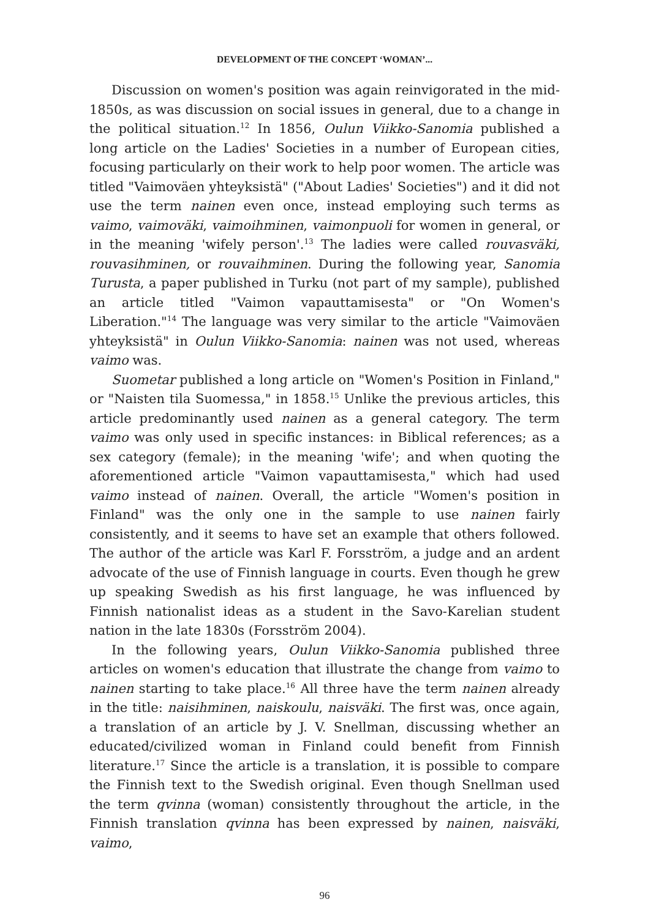DEVELOPMENT OF THE CONCEPT ‘WOMAN’...
Discussion on women's position was again reinvigorated in the mid-1850s, as was discussion on social issues in general, due to a change in the political situation.<sup>12</sup> In 1856, Oulun Viikko-Sanomia published a long article on the Ladies' Societies in a number of European cities, focusing particularly on their work to help poor women. The article was titled "Vaimoväen yhteyksistä" ("About Ladies' Societies") and it did not use the term nainen even once, instead employing such terms as vaimo, vaimoväki, vaimoihminen, vaimonpuoli for women in general, or in the meaning 'wifely person'.<sup>13</sup> The ladies were called rouvasväki, rouvasihminen, or rouvaihminen. During the following year, Sanomia Turusta, a paper published in Turku (not part of my sample), published an article titled "Vaimon vapauttamisesta" or "On Women's Liberation."<sup>14</sup> The language was very similar to the article "Vaimoväen yhteyksistä" in Oulun Viikko-Sanomia: nainen was not used, whereas vaimo was.
Suometar published a long article on "Women's Position in Finland," or "Naisten tila Suomessa," in 1858.<sup>15</sup> Unlike the previous articles, this article predominantly used nainen as a general category. The term vaimo was only used in specific instances: in Biblical references; as a sex category (female); in the meaning 'wife'; and when quoting the aforementioned article "Vaimon vapauttamisesta," which had used vaimo instead of nainen. Overall, the article "Women's position in Finland" was the only one in the sample to use nainen fairly consistently, and it seems to have set an example that others followed. The author of the article was Karl F. Forsström, a judge and an ardent advocate of the use of Finnish language in courts. Even though he grew up speaking Swedish as his first language, he was influenced by Finnish nationalist ideas as a student in the Savo-Karelian student nation in the late 1830s (Forsström 2004).
In the following years, Oulun Viikko-Sanomia published three articles on women's education that illustrate the change from vaimo to nainen starting to take place.<sup>16</sup> All three have the term nainen already in the title: naisihminen, naiskoulu, naisväki. The first was, once again, a translation of an article by J. V. Snellman, discussing whether an educated/civilized woman in Finland could benefit from Finnish literature.<sup>17</sup> Since the article is a translation, it is possible to compare the Finnish text to the Swedish original. Even though Snellman used the term qvinna (woman) consistently throughout the article, in the Finnish translation qvinna has been expressed by nainen, naisväki, vaimo,
96